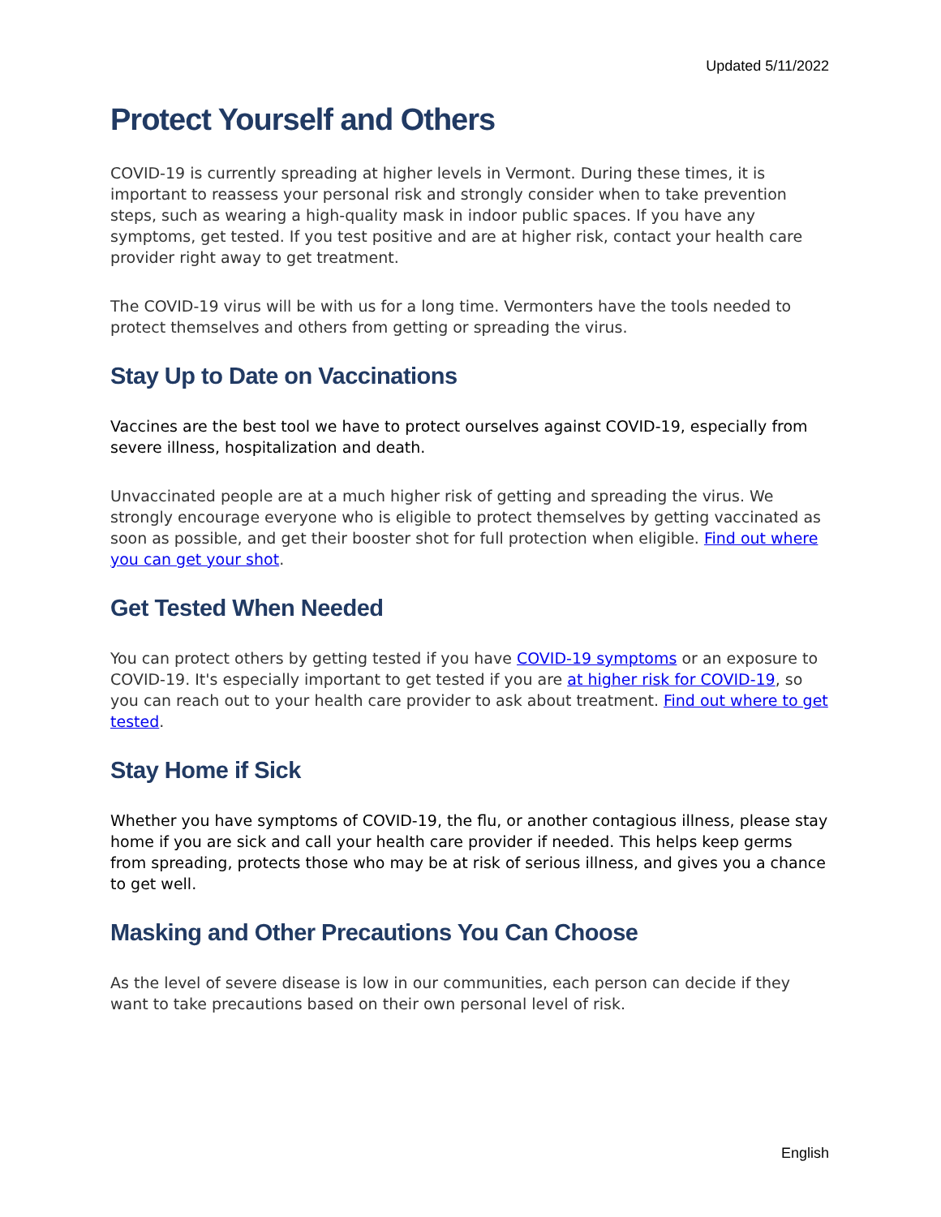Updated 5/11/2022
Protect Yourself and Others
COVID-19 is currently spreading at higher levels in Vermont. During these times, it is important to reassess your personal risk and strongly consider when to take prevention steps, such as wearing a high-quality mask in indoor public spaces. If you have any symptoms, get tested. If you test positive and are at higher risk, contact your health care provider right away to get treatment.
The COVID-19 virus will be with us for a long time. Vermonters have the tools needed to protect themselves and others from getting or spreading the virus.
Stay Up to Date on Vaccinations
Vaccines are the best tool we have to protect ourselves against COVID-19, especially from severe illness, hospitalization and death.
Unvaccinated people are at a much higher risk of getting and spreading the virus. We strongly encourage everyone who is eligible to protect themselves by getting vaccinated as soon as possible, and get their booster shot for full protection when eligible. Find out where you can get your shot.
Get Tested When Needed
You can protect others by getting tested if you have COVID-19 symptoms or an exposure to COVID-19. It's especially important to get tested if you are at higher risk for COVID-19, so you can reach out to your health care provider to ask about treatment. Find out where to get tested.
Stay Home if Sick
Whether you have symptoms of COVID-19, the flu, or another contagious illness, please stay home if you are sick and call your health care provider if needed. This helps keep germs from spreading, protects those who may be at risk of serious illness, and gives you a chance to get well.
Masking and Other Precautions You Can Choose
As the level of severe disease is low in our communities, each person can decide if they want to take precautions based on their own personal level of risk.
English